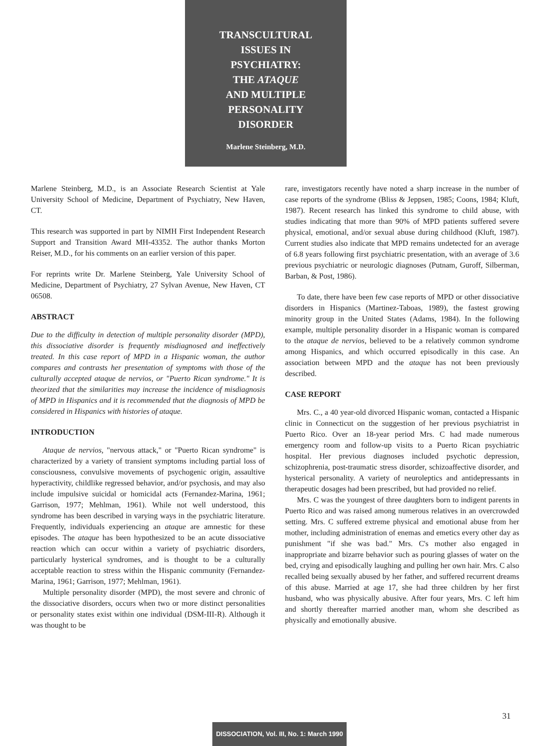TRANSCULTURAL
ISSUES IN
PSYCHIATRY:
THE ATAQUE
AND MULTIPLE
PERSONALITY
DISORDER
Marlene Steinberg, M.D.
Marlene Steinberg, M.D., is an Associate Research Scientist at Yale University School of Medicine, Department of Psychiatry, New Haven, CT.
This research was supported in part by NIMH First Independent Research Support and Transition Award MH-43352. The author thanks Morton Reiser, M.D., for his comments on an earlier version of this paper.
For reprints write Dr. Marlene Steinberg, Yale University School of Medicine, Department of Psychiatry, 27 Sylvan Avenue, New Haven, CT 06508.
ABSTRACT
Due to the difficulty in detection of multiple personality disorder (MPD), this dissociative disorder is frequently misdiagnosed and ineffectively treated. In this case report of MPD in a Hispanic woman, the author compares and contrasts her presentation of symptoms with those of the culturally accepted ataque de nervios, or "Puerto Rican syndrome." It is theorized that the similarities may increase the incidence of misdiagnosis of MPD in Hispanics and it is recommended that the diagnosis of MPD be considered in Hispanics with histories of ataque.
INTRODUCTION
Ataque de nervios, "nervous attack," or "Puerto Rican syndrome" is characterized by a variety of transient symptoms including partial loss of consciousness, convulsive movements of psychogenic origin, assaultive hyperactivity, childlike regressed behavior, and/or psychosis, and may also include impulsive suicidal or homicidal acts (Fernandez-Marina, 1961; Garrison, 1977; Mehlman, 1961). While not well understood, this syndrome has been described in varying ways in the psychiatric literature. Frequently, individuals experiencing an ataque are amnestic for these episodes. The ataque has been hypothesized to be an acute dissociative reaction which can occur within a variety of psychiatric disorders, particularly hysterical syndromes, and is thought to be a culturally acceptable reaction to stress within the Hispanic community (Fernandez-Marina, 1961; Garrison, 1977; Mehlman, 1961).
Multiple personality disorder (MPD), the most severe and chronic of the dissociative disorders, occurs when two or more distinct personalities or personality states exist within one individual (DSM-III-R). Although it was thought to be
rare, investigators recently have noted a sharp increase in the number of case reports of the syndrome (Bliss & Jeppsen, 1985; Coons, 1984; Kluft, 1987). Recent research has linked this syndrome to child abuse, with studies indicating that more than 90% of MPD patients suffered severe physical, emotional, and/or sexual abuse during childhood (Kluft, 1987). Current studies also indicate that MPD remains undetected for an average of 6.8 years following first psychiatric presentation, with an average of 3.6 previous psychiatric or neurologic diagnoses (Putnam, Guroff, Silberman, Barban, & Post, 1986).
To date, there have been few case reports of MPD or other dissociative disorders in Hispanics (Martinez-Taboas, 1989), the fastest growing minority group in the United States (Adams, 1984). In the following example, multiple personality disorder in a Hispanic woman is compared to the ataque de nervios, believed to be a relatively common syndrome among Hispanics, and which occurred episodically in this case. An association between MPD and the ataque has not been previously described.
CASE REPORT
Mrs. C., a 40 year-old divorced Hispanic woman, contacted a Hispanic clinic in Connecticut on the suggestion of her previous psychiatrist in Puerto Rico. Over an 18-year period Mrs. C had made numerous emergency room and follow-up visits to a Puerto Rican psychiatric hospital. Her previous diagnoses included psychotic depression, schizophrenia, post-traumatic stress disorder, schizoaffective disorder, and hysterical personality. A variety of neuroleptics and antidepressants in therapeutic dosages had been prescribed, but had provided no relief.
Mrs. C was the youngest of three daughters born to indigent parents in Puerto Rico and was raised among numerous relatives in an overcrowded setting. Mrs. C suffered extreme physical and emotional abuse from her mother, including administration of enemas and emetics every other day as punishment "if she was bad." Mrs. C's mother also engaged in inappropriate and bizarre behavior such as pouring glasses of water on the bed, crying and episodically laughing and pulling her own hair. Mrs. C also recalled being sexually abused by her father, and suffered recurrent dreams of this abuse. Married at age 17, she had three children by her first husband, who was physically abusive. After four years, Mrs. C left him and shortly thereafter married another man, whom she described as physically and emotionally abusive.
31
DISSOCIATION, Vol. III, No. 1: March 1990